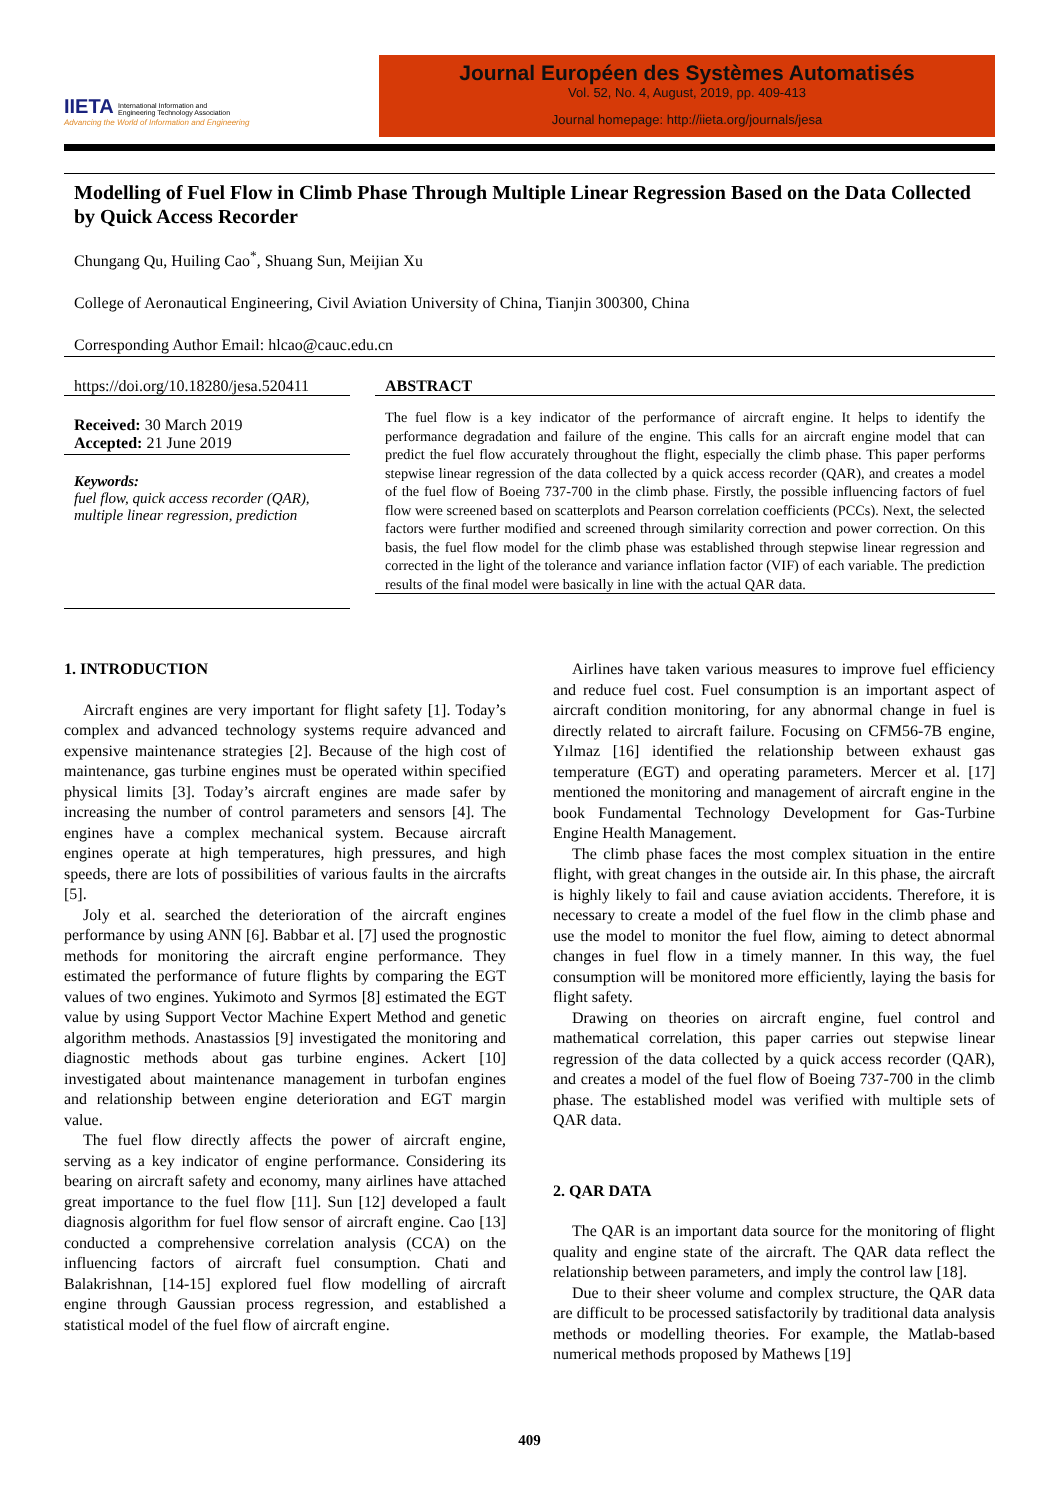IIETA International Information and
Engineering Technology Association
Advancing the World of Information and Engineering
Journal Européen des Systèmes Automatisés
Vol. 52, No. 4, August, 2019, pp. 409-413
Journal homepage: http://iieta.org/journals/jesa
Modelling of Fuel Flow in Climb Phase Through Multiple Linear Regression Based on the Data Collected by Quick Access Recorder
Chungang Qu, Huiling Cao<sup>*</sup>, Shuang Sun, Meijian Xu
College of Aeronautical Engineering, Civil Aviation University of China, Tianjin 300300, China
Corresponding Author Email: hlcao@cauc.edu.cn
https://doi.org/10.18280/jesa.520411
Received: 30 March 2019
Accepted: 21 June 2019
Keywords:
fuel flow, quick access recorder (QAR), multiple linear regression, prediction
ABSTRACT
The fuel flow is a key indicator of the performance of aircraft engine. It helps to identify the performance degradation and failure of the engine. This calls for an aircraft engine model that can predict the fuel flow accurately throughout the flight, especially the climb phase. This paper performs stepwise linear regression of the data collected by a quick access recorder (QAR), and creates a model of the fuel flow of Boeing 737-700 in the climb phase. Firstly, the possible influencing factors of fuel flow were screened based on scatterplots and Pearson correlation coefficients (PCCs). Next, the selected factors were further modified and screened through similarity correction and power correction. On this basis, the fuel flow model for the climb phase was established through stepwise linear regression and corrected in the light of the tolerance and variance inflation factor (VIF) of each variable. The prediction results of the final model were basically in line with the actual QAR data.
1. INTRODUCTION
Aircraft engines are very important for flight safety [1]. Today’s complex and advanced technology systems require advanced and expensive maintenance strategies [2]. Because of the high cost of maintenance, gas turbine engines must be operated within specified physical limits [3]. Today’s aircraft engines are made safer by increasing the number of control parameters and sensors [4]. The engines have a complex mechanical system. Because aircraft engines operate at high temperatures, high pressures, and high speeds, there are lots of possibilities of various faults in the aircrafts [5].
Joly et al. searched the deterioration of the aircraft engines performance by using ANN [6]. Babbar et al. [7] used the prognostic methods for monitoring the aircraft engine performance. They estimated the performance of future flights by comparing the EGT values of two engines. Yukimoto and Syrmos [8] estimated the EGT value by using Support Vector Machine Expert Method and genetic algorithm methods. Anastassios [9] investigated the monitoring and diagnostic methods about gas turbine engines. Ackert [10] investigated about maintenance management in turbofan engines and relationship between engine deterioration and EGT margin value.
The fuel flow directly affects the power of aircraft engine, serving as a key indicator of engine performance. Considering its bearing on aircraft safety and economy, many airlines have attached great importance to the fuel flow [11]. Sun [12] developed a fault diagnosis algorithm for fuel flow sensor of aircraft engine. Cao [13] conducted a comprehensive correlation analysis (CCA) on the influencing factors of aircraft fuel consumption. Chati and Balakrishnan, [14-15] explored fuel flow modelling of aircraft engine through Gaussian process regression, and established a statistical model of the fuel flow of aircraft engine.
Airlines have taken various measures to improve fuel efficiency and reduce fuel cost. Fuel consumption is an important aspect of aircraft condition monitoring, for any abnormal change in fuel is directly related to aircraft failure. Focusing on CFM56-7B engine, Yılmaz [16] identified the relationship between exhaust gas temperature (EGT) and operating parameters. Mercer et al. [17] mentioned the monitoring and management of aircraft engine in the book Fundamental Technology Development for Gas-Turbine Engine Health Management.
The climb phase faces the most complex situation in the entire flight, with great changes in the outside air. In this phase, the aircraft is highly likely to fail and cause aviation accidents. Therefore, it is necessary to create a model of the fuel flow in the climb phase and use the model to monitor the fuel flow, aiming to detect abnormal changes in fuel flow in a timely manner. In this way, the fuel consumption will be monitored more efficiently, laying the basis for flight safety.
Drawing on theories on aircraft engine, fuel control and mathematical correlation, this paper carries out stepwise linear regression of the data collected by a quick access recorder (QAR), and creates a model of the fuel flow of Boeing 737-700 in the climb phase. The established model was verified with multiple sets of QAR data.
2. QAR DATA
The QAR is an important data source for the monitoring of flight quality and engine state of the aircraft. The QAR data reflect the relationship between parameters, and imply the control law [18].
Due to their sheer volume and complex structure, the QAR data are difficult to be processed satisfactorily by traditional data analysis methods or modelling theories. For example, the Matlab-based numerical methods proposed by Mathews [19]
409